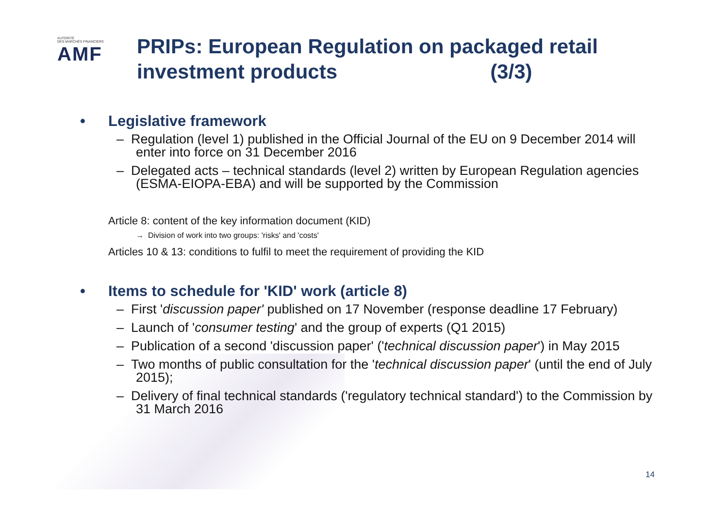AUTORITÉ
DES MARCHÉS FINANCIERS
AMF
PRIPs: European Regulation on packaged retail
investment products (3/3)
• Legislative framework
– Regulation (level 1) published in the Official Journal of the EU on 9 December 2014 will enter into force on 31 December 2016
– Delegated acts – technical standards (level 2) written by European Regulation agencies (ESMA-EIOPA-EBA) and will be supported by the Commission
Article 8: content of the key information document (KID)
→ Division of work into two groups: 'risks' and 'costs'
Articles 10 & 13: conditions to fulfil to meet the requirement of providing the KID
• Items to schedule for 'KID' work (article 8)
– First 'discussion paper' published on 17 November (response deadline 17 February)
– Launch of 'consumer testing' and the group of experts (Q1 2015)
– Publication of a second 'discussion paper' ('technical discussion paper') in May 2015
– Two months of public consultation for the 'technical discussion paper' (until the end of July 2015);
– Delivery of final technical standards ('regulatory technical standard') to the Commission by 31 March 2016
14